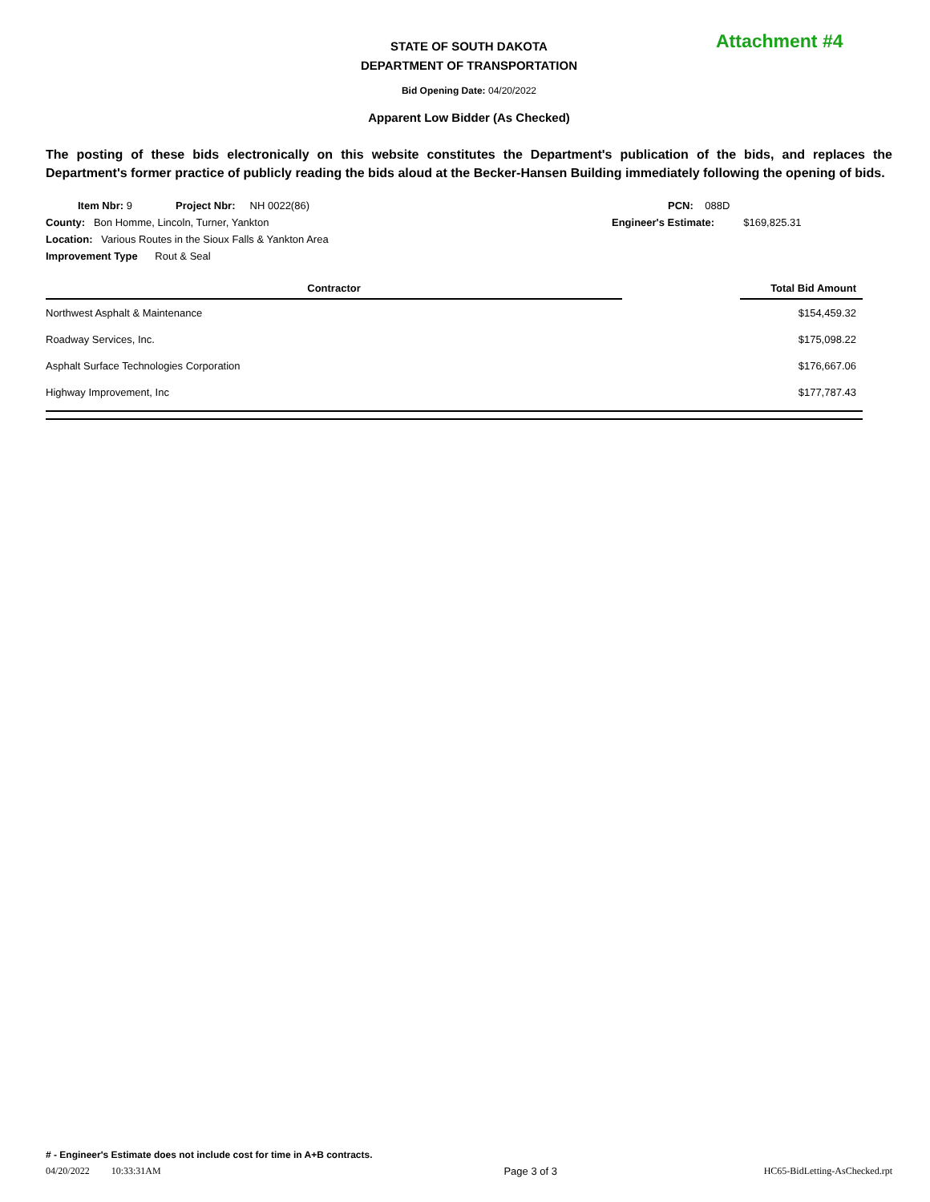Attachment #4
STATE OF SOUTH DAKOTA
DEPARTMENT OF TRANSPORTATION
Bid Opening Date: 04/20/2022
Apparent Low Bidder (As Checked)
The posting of these bids electronically on this website constitutes the Department's publication of the bids, and replaces the Department's former practice of publicly reading the bids aloud at the Becker-Hansen Building immediately following the opening of bids.
Item Nbr: 9 Project Nbr: NH 0022(86)
County: Bon Homme, Lincoln, Turner, Yankton
Location: Various Routes in the Sioux Falls & Yankton Area
Improvement Type Rout & Seal
PCN: 088D
Engineer's Estimate: $169,825.31
| Contractor | | Total Bid Amount |
| --- | --- | --- |
| Northwest Asphalt & Maintenance | | $154,459.32 |
| Roadway Services, Inc. | | $175,098.22 |
| Asphalt Surface Technologies Corporation | | $176,667.06 |
| Highway Improvement, Inc | | $177,787.43 |
# - Engineer's Estimate does not include cost for time in A+B contracts.
04/20/2022 10:33:31AM Page 3 of 3 HC65-BidLetting-AsChecked.rpt